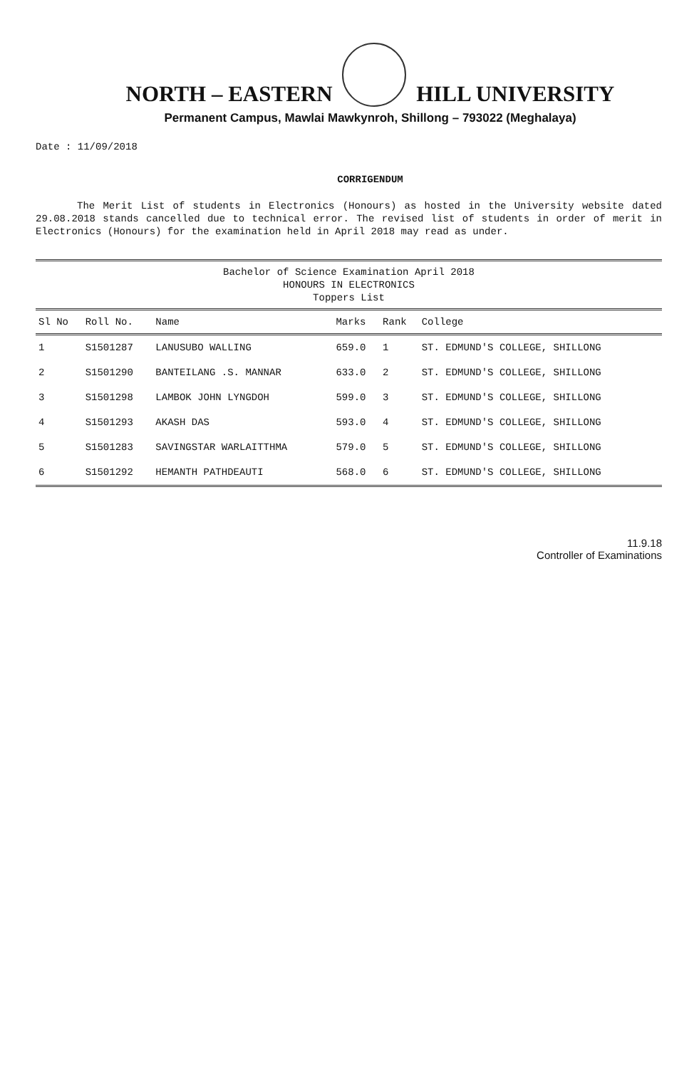NORTH – EASTERN HILL UNIVERSITY
Permanent Campus, Mawlai Mawkynroh, Shillong – 793022 (Meghalaya)
Date : 11/09/2018
CORRIGENDUM
The Merit List of students in Electronics (Honours) as hosted in the University website dated 29.08.2018 stands cancelled due to technical error. The revised list of students in order of merit in Electronics (Honours) for the examination held in April 2018 may read as under.
Bachelor of Science Examination April 2018
HONOURS IN ELECTRONICS
Toppers List
| Sl No | Roll No. | Name | Marks | Rank | College |
| --- | --- | --- | --- | --- | --- |
| 1 | S1501287 | LANUSUBO WALLING | 659.0 | 1 | ST. EDMUND'S COLLEGE, SHILLONG |
| 2 | S1501290 | BANTEILANG .S. MANNAR | 633.0 | 2 | ST. EDMUND'S COLLEGE, SHILLONG |
| 3 | S1501298 | LAMBOK JOHN LYNGDOH | 599.0 | 3 | ST. EDMUND'S COLLEGE, SHILLONG |
| 4 | S1501293 | AKASH DAS | 593.0 | 4 | ST. EDMUND'S COLLEGE, SHILLONG |
| 5 | S1501283 | SAVINGSTAR WARLAITTHMA | 579.0 | 5 | ST. EDMUND'S COLLEGE, SHILLONG |
| 6 | S1501292 | HEMANTH PATHDEAUTI | 568.0 | 6 | ST. EDMUND'S COLLEGE, SHILLONG |
11.9.18
Controller of Examinations